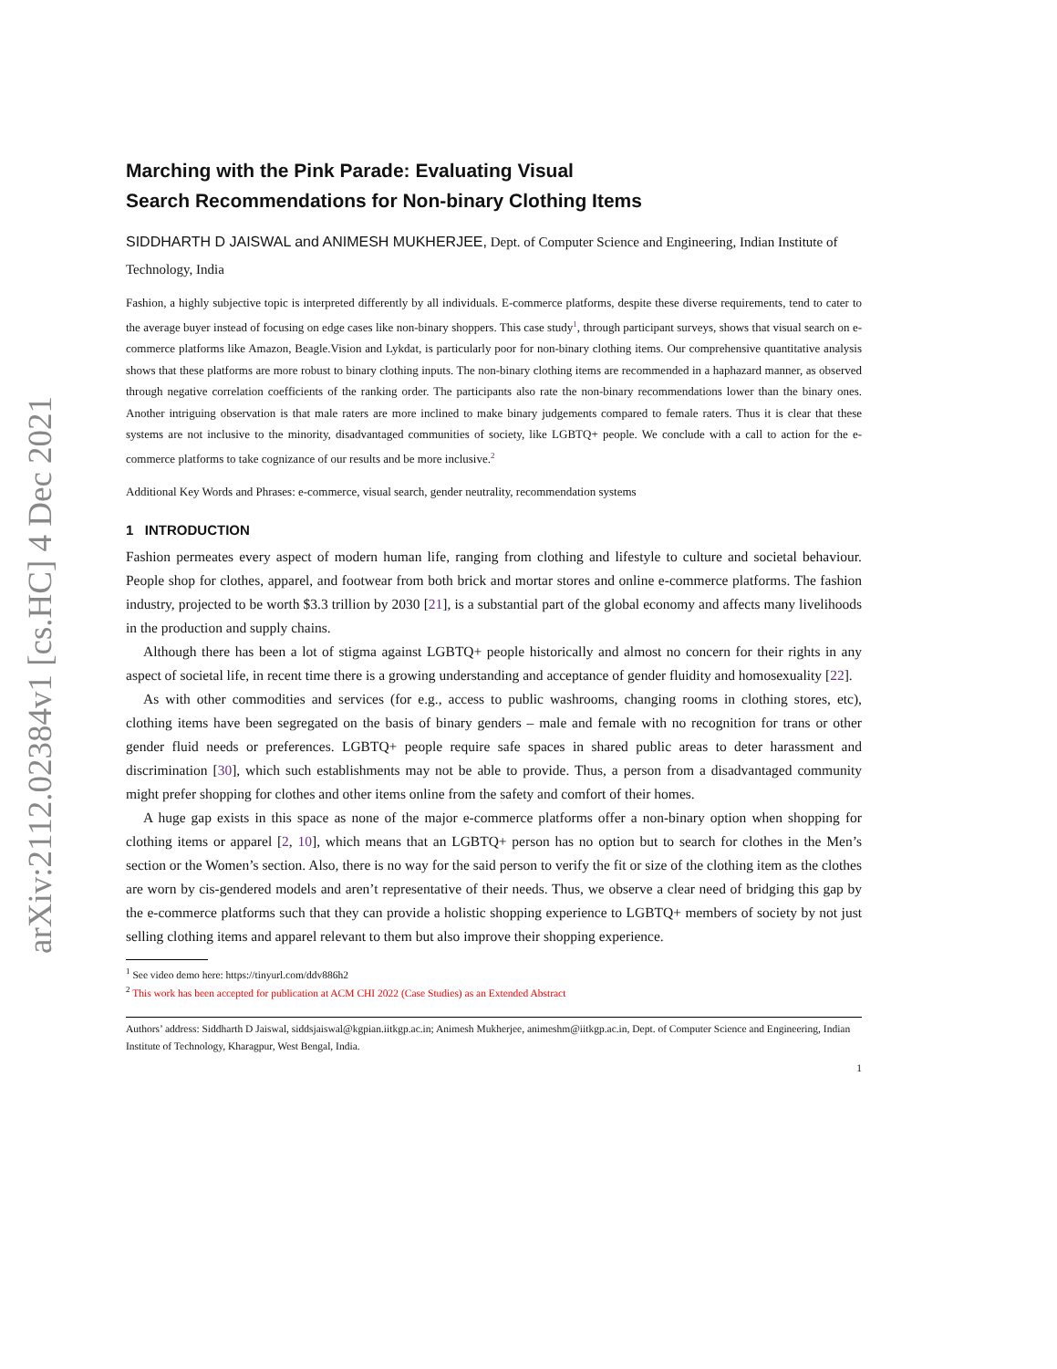arXiv:2112.02384v1 [cs.HC] 4 Dec 2021
Marching with the Pink Parade: Evaluating Visual
Search Recommendations for Non-binary Clothing Items
SIDDHARTH D JAISWAL and ANIMESH MUKHERJEE, Dept. of Computer Science and Engineering, Indian Institute of Technology, India
Fashion, a highly subjective topic is interpreted differently by all individuals. E-commerce platforms, despite these diverse requirements, tend to cater to the average buyer instead of focusing on edge cases like non-binary shoppers. This case study<sup>1</sup>, through participant surveys, shows that visual search on e-commerce platforms like Amazon, Beagle.Vision and Lykdat, is particularly poor for non-binary clothing items. Our comprehensive quantitative analysis shows that these platforms are more robust to binary clothing inputs. The non-binary clothing items are recommended in a haphazard manner, as observed through negative correlation coefficients of the ranking order. The participants also rate the non-binary recommendations lower than the binary ones. Another intriguing observation is that male raters are more inclined to make binary judgements compared to female raters. Thus it is clear that these systems are not inclusive to the minority, disadvantaged communities of society, like LGBTQ+ people. We conclude with a call to action for the e-commerce platforms to take cognizance of our results and be more inclusive.<sup>2</sup>
Additional Key Words and Phrases: e-commerce, visual search, gender neutrality, recommendation systems
1 INTRODUCTION
Fashion permeates every aspect of modern human life, ranging from clothing and lifestyle to culture and societal behaviour. People shop for clothes, apparel, and footwear from both brick and mortar stores and online e-commerce platforms. The fashion industry, projected to be worth $3.3 trillion by 2030 [21], is a substantial part of the global economy and affects many livelihoods in the production and supply chains.
Although there has been a lot of stigma against LGBTQ+ people historically and almost no concern for their rights in any aspect of societal life, in recent time there is a growing understanding and acceptance of gender fluidity and homosexuality [22].
As with other commodities and services (for e.g., access to public washrooms, changing rooms in clothing stores, etc), clothing items have been segregated on the basis of binary genders – male and female with no recognition for trans or other gender fluid needs or preferences. LGBTQ+ people require safe spaces in shared public areas to deter harassment and discrimination [30], which such establishments may not be able to provide. Thus, a person from a disadvantaged community might prefer shopping for clothes and other items online from the safety and comfort of their homes.
A huge gap exists in this space as none of the major e-commerce platforms offer a non-binary option when shopping for clothing items or apparel [2, 10], which means that an LGBTQ+ person has no option but to search for clothes in the Men’s section or the Women’s section. Also, there is no way for the said person to verify the fit or size of the clothing item as the clothes are worn by cis-gendered models and aren’t representative of their needs. Thus, we observe a clear need of bridging this gap by the e-commerce platforms such that they can provide a holistic shopping experience to LGBTQ+ members of society by not just selling clothing items and apparel relevant to them but also improve their shopping experience.
<sup>1</sup> See video demo here: https://tinyurl.com/ddv886h2
<sup>2</sup> This work has been accepted for publication at ACM CHI 2022 (Case Studies) as an Extended Abstract
Authors’ address: Siddharth D Jaiswal, siddsjaiswal@kgpian.iitkgp.ac.in; Animesh Mukherjee, animeshm@iitkgp.ac.in, Dept. of Computer Science and Engineering, Indian Institute of Technology, Kharagpur, West Bengal, India.
1